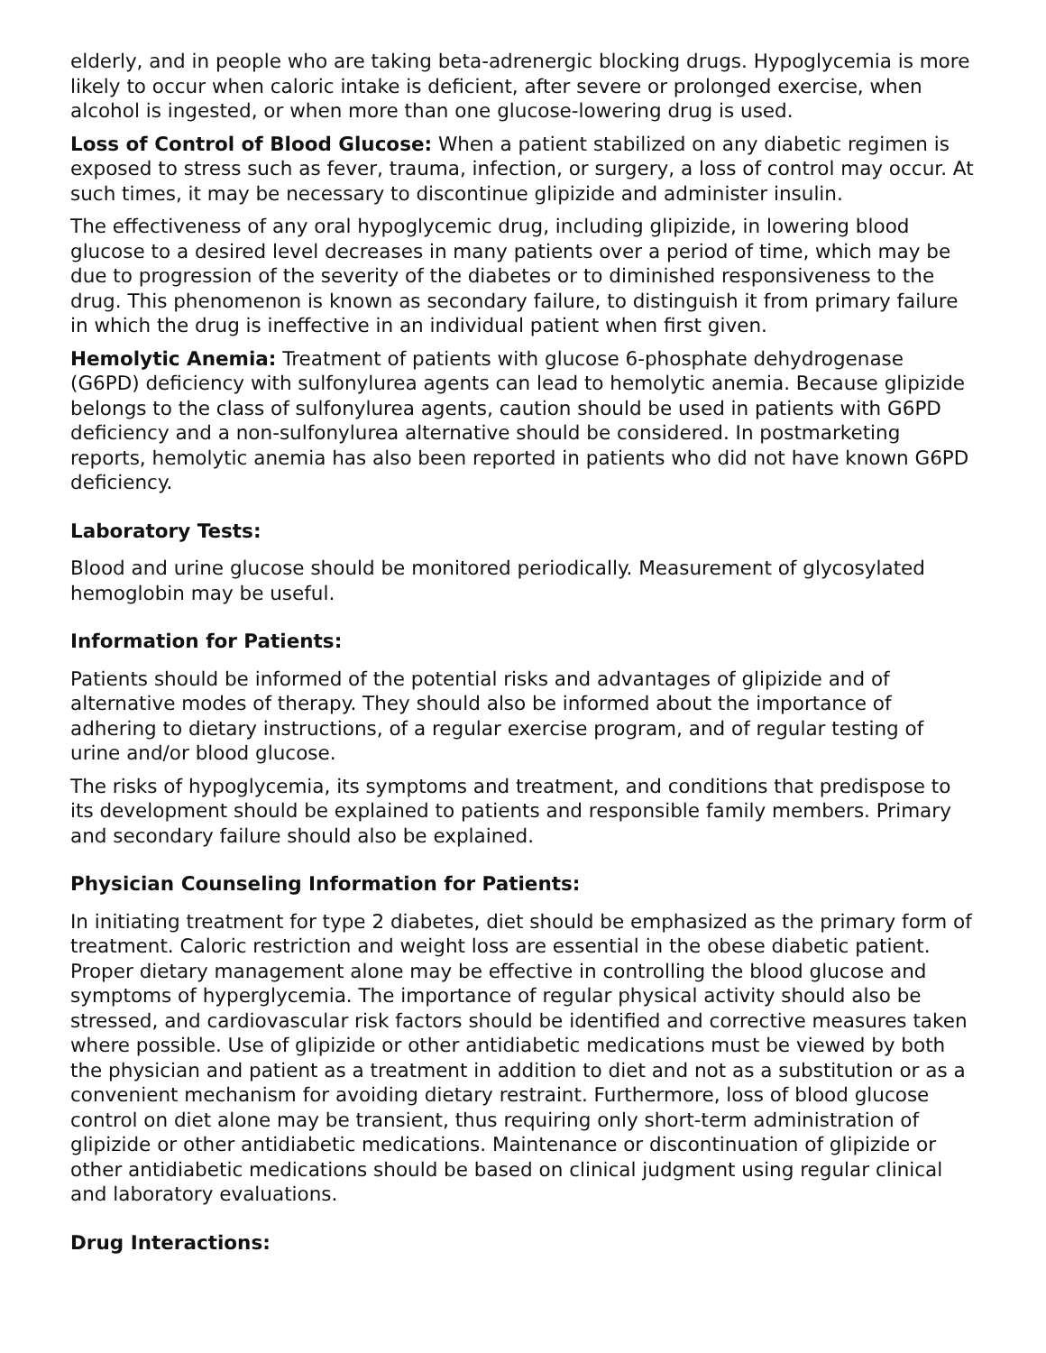elderly, and in people who are taking beta-adrenergic blocking drugs. Hypoglycemia is more likely to occur when caloric intake is deficient, after severe or prolonged exercise, when alcohol is ingested, or when more than one glucose-lowering drug is used.
Loss of Control of Blood Glucose: When a patient stabilized on any diabetic regimen is exposed to stress such as fever, trauma, infection, or surgery, a loss of control may occur. At such times, it may be necessary to discontinue glipizide and administer insulin.
The effectiveness of any oral hypoglycemic drug, including glipizide, in lowering blood glucose to a desired level decreases in many patients over a period of time, which may be due to progression of the severity of the diabetes or to diminished responsiveness to the drug. This phenomenon is known as secondary failure, to distinguish it from primary failure in which the drug is ineffective in an individual patient when first given.
Hemolytic Anemia: Treatment of patients with glucose 6-phosphate dehydrogenase (G6PD) deficiency with sulfonylurea agents can lead to hemolytic anemia. Because glipizide belongs to the class of sulfonylurea agents, caution should be used in patients with G6PD deficiency and a non-sulfonylurea alternative should be considered. In postmarketing reports, hemolytic anemia has also been reported in patients who did not have known G6PD deficiency.
Laboratory Tests:
Blood and urine glucose should be monitored periodically. Measurement of glycosylated hemoglobin may be useful.
Information for Patients:
Patients should be informed of the potential risks and advantages of glipizide and of alternative modes of therapy. They should also be informed about the importance of adhering to dietary instructions, of a regular exercise program, and of regular testing of urine and/or blood glucose.
The risks of hypoglycemia, its symptoms and treatment, and conditions that predispose to its development should be explained to patients and responsible family members. Primary and secondary failure should also be explained.
Physician Counseling Information for Patients:
In initiating treatment for type 2 diabetes, diet should be emphasized as the primary form of treatment. Caloric restriction and weight loss are essential in the obese diabetic patient. Proper dietary management alone may be effective in controlling the blood glucose and symptoms of hyperglycemia. The importance of regular physical activity should also be stressed, and cardiovascular risk factors should be identified and corrective measures taken where possible. Use of glipizide or other antidiabetic medications must be viewed by both the physician and patient as a treatment in addition to diet and not as a substitution or as a convenient mechanism for avoiding dietary restraint. Furthermore, loss of blood glucose control on diet alone may be transient, thus requiring only short-term administration of glipizide or other antidiabetic medications. Maintenance or discontinuation of glipizide or other antidiabetic medications should be based on clinical judgment using regular clinical and laboratory evaluations.
Drug Interactions: